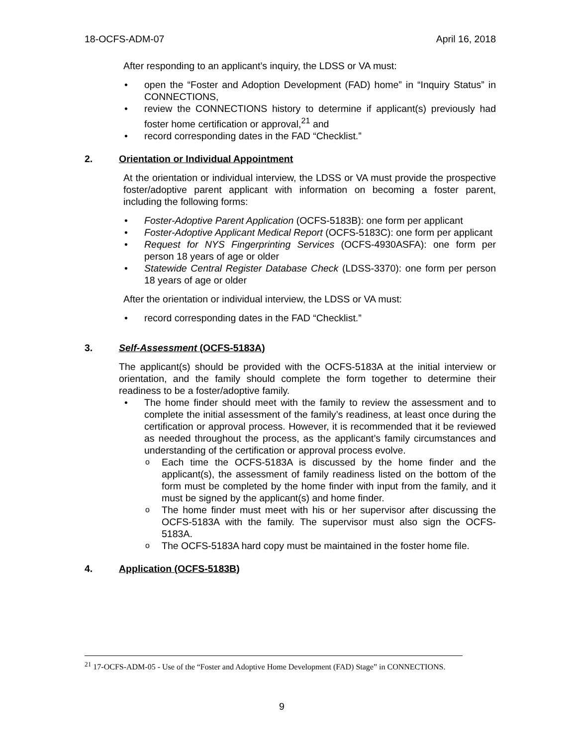18-OCFS-ADM-07 April 16, 2018
After responding to an applicant’s inquiry, the LDSS or VA must:
open the “Foster and Adoption Development (FAD) home” in “Inquiry Status” in CONNECTIONS,
review the CONNECTIONS history to determine if applicant(s) previously had foster home certification or approval,<sup>21</sup> and
record corresponding dates in the FAD “Checklist.”
2. Orientation or Individual Appointment
At the orientation or individual interview, the LDSS or VA must provide the prospective foster/adoptive parent applicant with information on becoming a foster parent, including the following forms:
Foster-Adoptive Parent Application (OCFS-5183B): one form per applicant
Foster-Adoptive Applicant Medical Report (OCFS-5183C): one form per applicant
Request for NYS Fingerprinting Services (OCFS-4930ASFA): one form per person 18 years of age or older
Statewide Central Register Database Check (LDSS-3370): one form per person 18 years of age or older
After the orientation or individual interview, the LDSS or VA must:
record corresponding dates in the FAD “Checklist.”
3. Self-Assessment (OCFS-5183A)
The applicant(s) should be provided with the OCFS-5183A at the initial interview or orientation, and the family should complete the form together to determine their readiness to be a foster/adoptive family.
The home finder should meet with the family to review the assessment and to complete the initial assessment of the family’s readiness, at least once during the certification or approval process. However, it is recommended that it be reviewed as needed throughout the process, as the applicant’s family circumstances and understanding of the certification or approval process evolve.
Each time the OCFS-5183A is discussed by the home finder and the applicant(s), the assessment of family readiness listed on the bottom of the form must be completed by the home finder with input from the family, and it must be signed by the applicant(s) and home finder.
The home finder must meet with his or her supervisor after discussing the OCFS-5183A with the family. The supervisor must also sign the OCFS-5183A.
The OCFS-5183A hard copy must be maintained in the foster home file.
4. Application (OCFS-5183B)
<sup>21</sup> 17-OCFS-ADM-05 - Use of the “Foster and Adoptive Home Development (FAD) Stage” in CONNECTIONS.
9